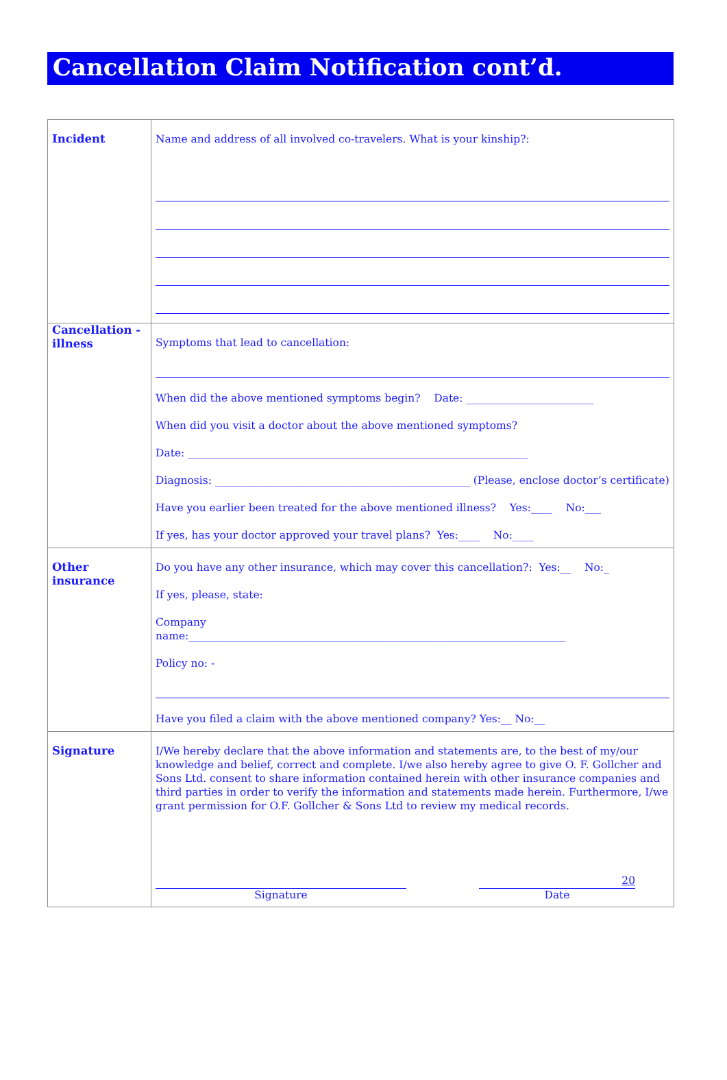Cancellation Claim Notification cont’d.
| Incident | Name and address of all involved co-travelers. What is your kinship?: |
| Cancellation - illness | Symptoms that lead to cancellation: When did the above mentioned symptoms begin? Date: ________________________ When did you visit a doctor about the above mentioned symptoms? Date: ________________________________________________________________ Diagnosis: ________________________________________________ (Please, enclose doctor’s certificate) Have you earlier been treated for the above mentioned illness? Yes:____ No:___ If yes, has your doctor approved your travel plans? Yes:____ No:____ |
| Other insurance | Do you have any other insurance, which may cover this cancellation?: Yes:__ No:_ If yes, please, state: Company name:_______________________________________________________________________ Policy no: - Have you filed a claim with the above mentioned company? Yes:__ No:__ |
| Signature | I/We hereby declare that the above information and statements are, to the best of my/our knowledge and belief, correct and complete. I/we also hereby agree to give O. F. Gollcher and Sons Ltd. consent to share information contained herein with other insurance companies and third parties in order to verify the information and statements made herein. Furthermore, I/we grant permission for O.F. Gollcher & Sons Ltd to review my medical records. Signature 20 Date |